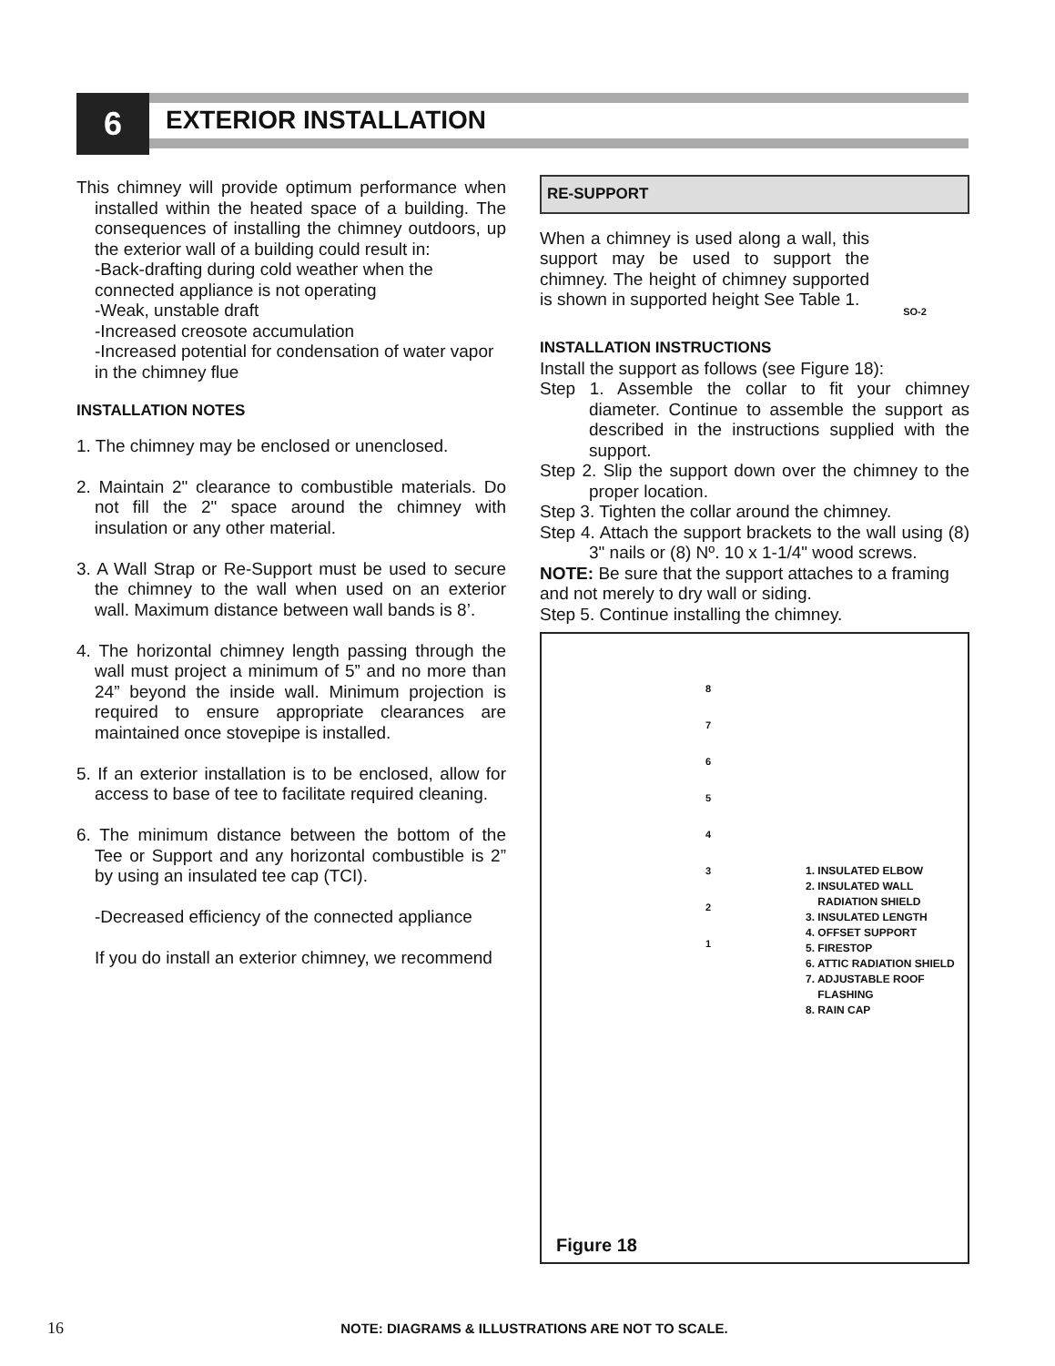6 EXTERIOR INSTALLATION
This chimney will provide optimum performance when installed within the heated space of a building. The consequences of installing the chimney outdoors, up the exterior wall of a building could result in:
-Back-drafting during cold weather when the connected appliance is not operating
-Weak, unstable draft
-Increased creosote accumulation
-Increased potential for condensation of water vapor in the chimney flue
INSTALLATION NOTES
1. The chimney may be enclosed or unenclosed.
2. Maintain 2" clearance to combustible materials. Do not fill the 2" space around the chimney with insulation or any other material.
3. A Wall Strap or Re-Support must be used to secure the chimney to the wall when used on an exterior wall. Maximum distance between wall bands is 8’.
4. The horizontal chimney length passing through the wall must project a minimum of 5” and no more than 24” beyond the inside wall. Minimum projection is required to ensure appropriate clearances are maintained once stovepipe is installed.
5. If an exterior installation is to be enclosed, allow for access to base of tee to facilitate required cleaning.
6. The minimum distance between the bottom of the Tee or Support and any horizontal combustible is 2” by using an insulated tee cap (TCI).
-Decreased efficiency of the connected appliance
If you do install an exterior chimney, we recommend
RE-SUPPORT
When a chimney is used along a wall, this support may be used to support the chimney. The height of chimney supported is shown in supported height See Table 1.
SO-2
INSTALLATION INSTRUCTIONS
Install the support as follows (see Figure 18):
Step 1. Assemble the collar to fit your chimney diameter. Continue to assemble the support as described in the instructions supplied with the support.
Step 2. Slip the support down over the chimney to the proper location.
Step 3. Tighten the collar around the chimney.
Step 4. Attach the support brackets to the wall using (8) 3" nails or (8) Nº. 10 x 1-1/4" wood screws.
NOTE: Be sure that the support attaches to a framing and not merely to dry wall or siding.
Step 5. Continue installing the chimney.
8
7
6
5
4
3
2
1
1. INSULATED ELBOW
2. INSULATED WALL
RADIATION SHIELD
3. INSULATED LENGTH
4. OFFSET SUPPORT
5. FIRESTOP
6. ATTIC RADIATION SHIELD
7. ADJUSTABLE ROOF
FLASHING
8. RAIN CAP
Figure 18
16 NOTE: DIAGRAMS & ILLUSTRATIONS ARE NOT TO SCALE.